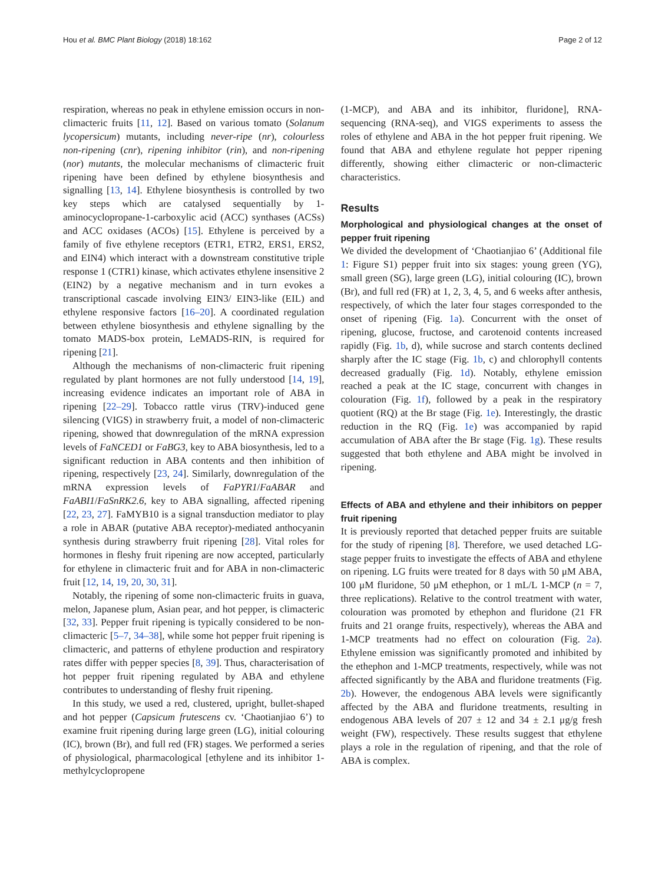Hou et al. BMC Plant Biology (2018) 18:162 Page 2 of 12
respiration, whereas no peak in ethylene emission occurs in non-climacteric fruits [11, 12]. Based on various tomato (Solanum lycopersicum) mutants, including never-ripe (nr), colourless non-ripening (cnr), ripening inhibitor (rin), and non-ripening (nor) mutants, the molecular mechanisms of climacteric fruit ripening have been defined by ethylene biosynthesis and signalling [13, 14]. Ethylene biosynthesis is controlled by two key steps which are catalysed sequentially by 1-aminocyclopropane-1-carboxylic acid (ACC) synthases (ACSs) and ACC oxidases (ACOs) [15]. Ethylene is perceived by a family of five ethylene receptors (ETR1, ETR2, ERS1, ERS2, and EIN4) which interact with a downstream constitutive triple response 1 (CTR1) kinase, which activates ethylene insensitive 2 (EIN2) by a negative mechanism and in turn evokes a transcriptional cascade involving EIN3/ EIN3-like (EIL) and ethylene responsive factors [16–20]. A coordinated regulation between ethylene biosynthesis and ethylene signalling by the tomato MADS-box protein, LeMADS-RIN, is required for ripening [21].
Although the mechanisms of non-climacteric fruit ripening regulated by plant hormones are not fully understood [14, 19], increasing evidence indicates an important role of ABA in ripening [22–29]. Tobacco rattle virus (TRV)-induced gene silencing (VIGS) in strawberry fruit, a model of non-climacteric ripening, showed that downregulation of the mRNA expression levels of FaNCED1 or FaBG3, key to ABA biosynthesis, led to a significant reduction in ABA contents and then inhibition of ripening, respectively [23, 24]. Similarly, downregulation of the mRNA expression levels of FaPYR1/FaABAR and FaABI1/FaSnRK2.6, key to ABA signalling, affected ripening [22, 23, 27]. FaMYB10 is a signal transduction mediator to play a role in ABAR (putative ABA receptor)-mediated anthocyanin synthesis during strawberry fruit ripening [28]. Vital roles for hormones in fleshy fruit ripening are now accepted, particularly for ethylene in climacteric fruit and for ABA in non-climacteric fruit [12, 14, 19, 20, 30, 31].
Notably, the ripening of some non-climacteric fruits in guava, melon, Japanese plum, Asian pear, and hot pepper, is climacteric [32, 33]. Pepper fruit ripening is typically considered to be non-climacteric [5–7, 34–38], while some hot pepper fruit ripening is climacteric, and patterns of ethylene production and respiratory rates differ with pepper species [8, 39]. Thus, characterisation of hot pepper fruit ripening regulated by ABA and ethylene contributes to understanding of fleshy fruit ripening.
In this study, we used a red, clustered, upright, bullet-shaped and hot pepper (Capsicum frutescens cv. ‘Chaotianjiao 6’) to examine fruit ripening during large green (LG), initial colouring (IC), brown (Br), and full red (FR) stages. We performed a series of physiological, pharmacological [ethylene and its inhibitor 1-methylcyclopropene
(1-MCP), and ABA and its inhibitor, fluridone], RNA-sequencing (RNA-seq), and VIGS experiments to assess the roles of ethylene and ABA in the hot pepper fruit ripening. We found that ABA and ethylene regulate hot pepper ripening differently, showing either climacteric or non-climacteric characteristics.
Results
Morphological and physiological changes at the onset of pepper fruit ripening
We divided the development of ‘Chaotianjiao 6’ (Additional file 1: Figure S1) pepper fruit into six stages: young green (YG), small green (SG), large green (LG), initial colouring (IC), brown (Br), and full red (FR) at 1, 2, 3, 4, 5, and 6 weeks after anthesis, respectively, of which the later four stages corresponded to the onset of ripening (Fig. 1a). Concurrent with the onset of ripening, glucose, fructose, and carotenoid contents increased rapidly (Fig. 1b, d), while sucrose and starch contents declined sharply after the IC stage (Fig. 1b, c) and chlorophyll contents decreased gradually (Fig. 1d). Notably, ethylene emission reached a peak at the IC stage, concurrent with changes in colouration (Fig. 1f), followed by a peak in the respiratory quotient (RQ) at the Br stage (Fig. 1e). Interestingly, the drastic reduction in the RQ (Fig. 1e) was accompanied by rapid accumulation of ABA after the Br stage (Fig. 1g). These results suggested that both ethylene and ABA might be involved in ripening.
Effects of ABA and ethylene and their inhibitors on pepper fruit ripening
It is previously reported that detached pepper fruits are suitable for the study of ripening [8]. Therefore, we used detached LG-stage pepper fruits to investigate the effects of ABA and ethylene on ripening. LG fruits were treated for 8 days with 50 μM ABA, 100 μM fluridone, 50 μM ethephon, or 1 mL/L 1-MCP (n = 7, three replications). Relative to the control treatment with water, colouration was promoted by ethephon and fluridone (21 FR fruits and 21 orange fruits, respectively), whereas the ABA and 1-MCP treatments had no effect on colouration (Fig. 2a). Ethylene emission was significantly promoted and inhibited by the ethephon and 1-MCP treatments, respectively, while was not affected significantly by the ABA and fluridone treatments (Fig. 2b). However, the endogenous ABA levels were significantly affected by the ABA and fluridone treatments, resulting in endogenous ABA levels of 207 ± 12 and 34 ± 2.1 μg/g fresh weight (FW), respectively. These results suggest that ethylene plays a role in the regulation of ripening, and that the role of ABA is complex.